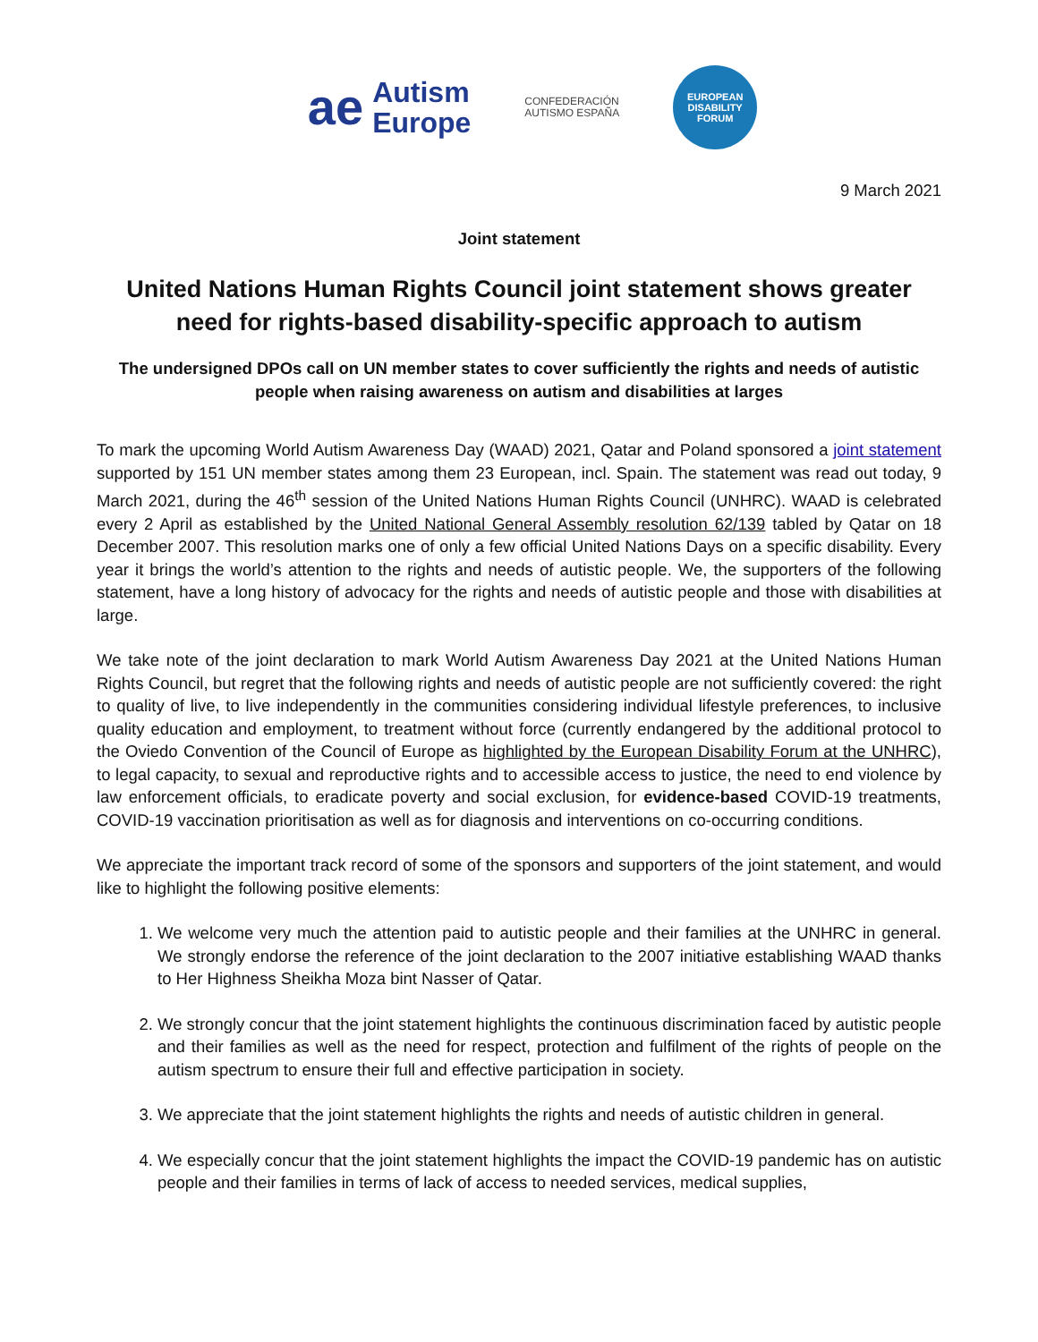ae Autism
Europe
CONFEDERACIÓN
AUTISMO ESPAÑA
EUROPEAN
DISABILITY
FORUM
9 March 2021
Joint statement
United Nations Human Rights Council joint statement shows greater need for rights-based disability-specific approach to autism
The undersigned DPOs call on UN member states to cover sufficiently the rights and needs of autistic people when raising awareness on autism and disabilities at larges
To mark the upcoming World Autism Awareness Day (WAAD) 2021, Qatar and Poland sponsored a joint statement supported by 151 UN member states among them 23 European, incl. Spain. The statement was read out today, 9 March 2021, during the 46<sup>th</sup> session of the United Nations Human Rights Council (UNHRC). WAAD is celebrated every 2 April as established by the United National General Assembly resolution 62/139 tabled by Qatar on 18 December 2007. This resolution marks one of only a few official United Nations Days on a specific disability. Every year it brings the world’s attention to the rights and needs of autistic people. We, the supporters of the following statement, have a long history of advocacy for the rights and needs of autistic people and those with disabilities at large.
We take note of the joint declaration to mark World Autism Awareness Day 2021 at the United Nations Human Rights Council, but regret that the following rights and needs of autistic people are not sufficiently covered: the right to quality of live, to live independently in the communities considering individual lifestyle preferences, to inclusive quality education and employment, to treatment without force (currently endangered by the additional protocol to the Oviedo Convention of the Council of Europe as highlighted by the European Disability Forum at the UNHRC), to legal capacity, to sexual and reproductive rights and to accessible access to justice, the need to end violence by law enforcement officials, to eradicate poverty and social exclusion, for evidence-based COVID-19 treatments, COVID-19 vaccination prioritisation as well as for diagnosis and interventions on co-occurring conditions.
We appreciate the important track record of some of the sponsors and supporters of the joint statement, and would like to highlight the following positive elements:
1. We welcome very much the attention paid to autistic people and their families at the UNHRC in general. We strongly endorse the reference of the joint declaration to the 2007 initiative establishing WAAD thanks to Her Highness Sheikha Moza bint Nasser of Qatar.
2. We strongly concur that the joint statement highlights the continuous discrimination faced by autistic people and their families as well as the need for respect, protection and fulfilment of the rights of people on the autism spectrum to ensure their full and effective participation in society.
3. We appreciate that the joint statement highlights the rights and needs of autistic children in general.
4. We especially concur that the joint statement highlights the impact the COVID-19 pandemic has on autistic people and their families in terms of lack of access to needed services, medical supplies,